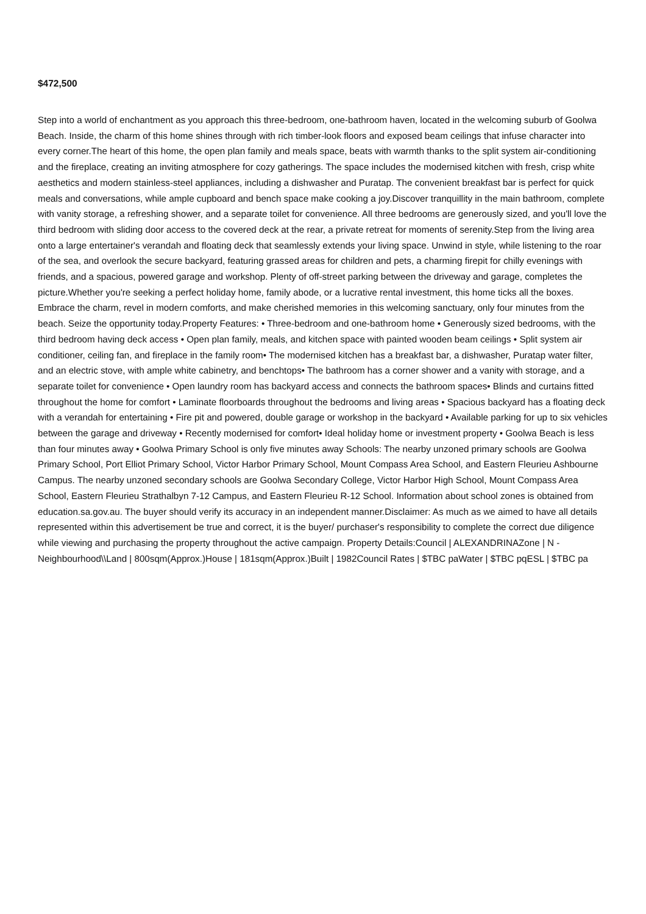$472,500
Step into a world of enchantment as you approach this three-bedroom, one-bathroom haven, located in the welcoming suburb of Goolwa Beach. Inside, the charm of this home shines through with rich timber-look floors and exposed beam ceilings that infuse character into every corner.The heart of this home, the open plan family and meals space, beats with warmth thanks to the split system air-conditioning and the fireplace, creating an inviting atmosphere for cozy gatherings. The space includes the modernised kitchen with fresh, crisp white aesthetics and modern stainless-steel appliances, including a dishwasher and Puratap. The convenient breakfast bar is perfect for quick meals and conversations, while ample cupboard and bench space make cooking a joy.Discover tranquillity in the main bathroom, complete with vanity storage, a refreshing shower, and a separate toilet for convenience. All three bedrooms are generously sized, and you'll love the third bedroom with sliding door access to the covered deck at the rear, a private retreat for moments of serenity.Step from the living area onto a large entertainer's verandah and floating deck that seamlessly extends your living space. Unwind in style, while listening to the roar of the sea, and overlook the secure backyard, featuring grassed areas for children and pets, a charming firepit for chilly evenings with friends, and a spacious, powered garage and workshop. Plenty of off-street parking between the driveway and garage, completes the picture.Whether you're seeking a perfect holiday home, family abode, or a lucrative rental investment, this home ticks all the boxes. Embrace the charm, revel in modern comforts, and make cherished memories in this welcoming sanctuary, only four minutes from the beach. Seize the opportunity today.Property Features: • Three-bedroom and one-bathroom home • Generously sized bedrooms, with the third bedroom having deck access • Open plan family, meals, and kitchen space with painted wooden beam ceilings • Split system air conditioner, ceiling fan, and fireplace in the family room• The modernised kitchen has a breakfast bar, a dishwasher, Puratap water filter, and an electric stove, with ample white cabinetry, and benchtops• The bathroom has a corner shower and a vanity with storage, and a separate toilet for convenience • Open laundry room has backyard access and connects the bathroom spaces• Blinds and curtains fitted throughout the home for comfort • Laminate floorboards throughout the bedrooms and living areas • Spacious backyard has a floating deck with a verandah for entertaining • Fire pit and powered, double garage or workshop in the backyard • Available parking for up to six vehicles between the garage and driveway • Recently modernised for comfort• Ideal holiday home or investment property • Goolwa Beach is less than four minutes away • Goolwa Primary School is only five minutes away Schools: The nearby unzoned primary schools are Goolwa Primary School, Port Elliot Primary School, Victor Harbor Primary School, Mount Compass Area School, and Eastern Fleurieu Ashbourne Campus. The nearby unzoned secondary schools are Goolwa Secondary College, Victor Harbor High School, Mount Compass Area School, Eastern Fleurieu Strathalbyn 7-12 Campus, and Eastern Fleurieu R-12 School. Information about school zones is obtained from education.sa.gov.au. The buyer should verify its accuracy in an independent manner.Disclaimer: As much as we aimed to have all details represented within this advertisement be true and correct, it is the buyer/ purchaser's responsibility to complete the correct due diligence while viewing and purchasing the property throughout the active campaign. Property Details:Council | ALEXANDRINAZone | N - Neighbourhood\\Land | 800sqm(Approx.)House | 181sqm(Approx.)Built | 1982Council Rates | $TBC paWater | $TBC pqESL | $TBC pa